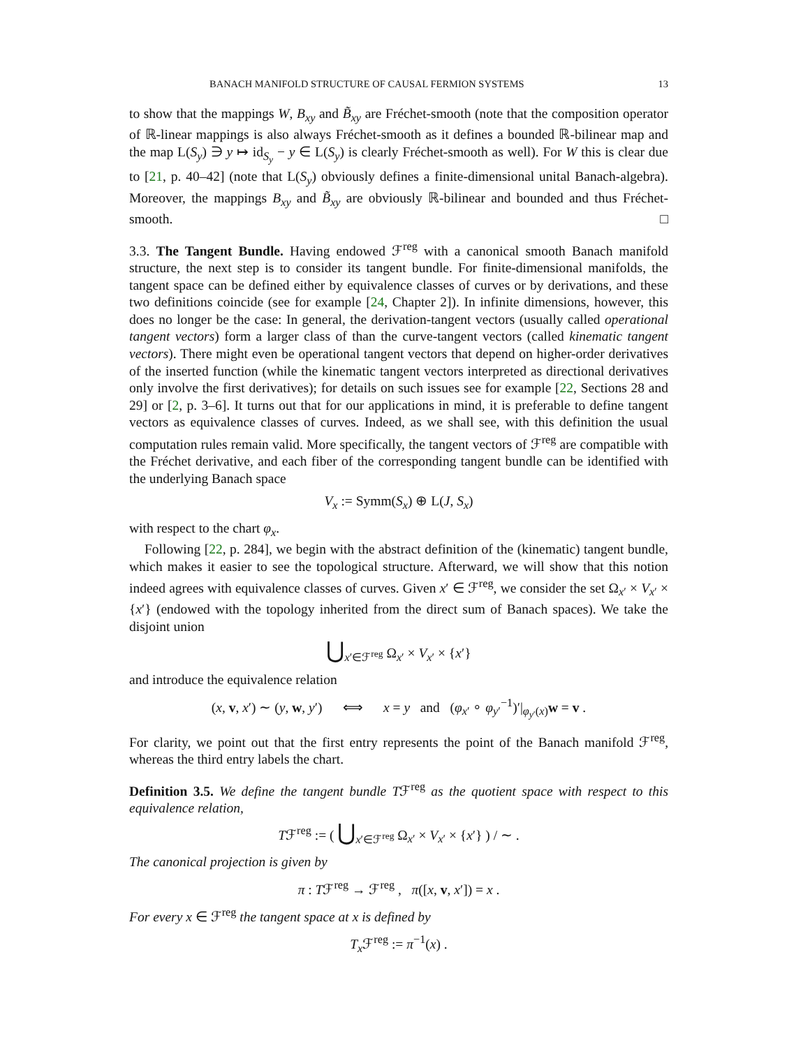BANACH MANIFOLD STRUCTURE OF CAUSAL FERMION SYSTEMS 13
to show that the mappings W, B<sub>xy</sub> and B̃<sub>xy</sub> are Fréchet-smooth (note that the composition operator of ℝ-linear mappings is also always Fréchet-smooth as it defines a bounded ℝ-bilinear map and the map L(S<sub>y</sub>) ∋ y ↦ id<sub>S<sub>y</sub></sub> − y ∈ L(S<sub>y</sub>) is clearly Fréchet-smooth as well). For W this is clear due to [21, p. 40–42] (note that L(S<sub>y</sub>) obviously defines a finite-dimensional unital Banach-algebra). Moreover, the mappings B<sub>xy</sub> and B̃<sub>xy</sub> are obviously ℝ-bilinear and bounded and thus Fréchet-smooth. □
3.3. The Tangent Bundle. Having endowed ℱ<sup>reg</sup> with a canonical smooth Banach manifold structure, the next step is to consider its tangent bundle. For finite-dimensional manifolds, the tangent space can be defined either by equivalence classes of curves or by derivations, and these two definitions coincide (see for example [24, Chapter 2]). In infinite dimensions, however, this does no longer be the case: In general, the derivation-tangent vectors (usually called operational tangent vectors) form a larger class of than the curve-tangent vectors (called kinematic tangent vectors). There might even be operational tangent vectors that depend on higher-order derivatives of the inserted function (while the kinematic tangent vectors interpreted as directional derivatives only involve the first derivatives); for details on such issues see for example [22, Sections 28 and 29] or [2, p. 3–6]. It turns out that for our applications in mind, it is preferable to define tangent vectors as equivalence classes of curves. Indeed, as we shall see, with this definition the usual computation rules remain valid. More specifically, the tangent vectors of ℱ<sup>reg</sup> are compatible with the Fréchet derivative, and each fiber of the corresponding tangent bundle can be identified with the underlying Banach space
V<sub>x</sub> := Symm(S<sub>x</sub>) ⊕ L(J, S<sub>x</sub>)
with respect to the chart φ<sub>x</sub>.
Following [22, p. 284], we begin with the abstract definition of the (kinematic) tangent bundle, which makes it easier to see the topological structure. Afterward, we will show that this notion indeed agrees with equivalence classes of curves. Given x′ ∈ ℱ<sup>reg</sup>, we consider the set Ω<sub>x′</sub> × V<sub>x′</sub> × {x′} (endowed with the topology inherited from the direct sum of Banach spaces). We take the disjoint union
⋃<sub>x′∈ℱ<sup>reg</sup></sub> Ω<sub>x′</sub> × V<sub>x′</sub> × {x′}
and introduce the equivalence relation
(x, v, x′) ∼ (y, w, y′) ⟺ x = y and (φ<sub>x′</sub> ∘ φ<sub>y′</sub><sup>−1</sup>)′|<sub>φ<sub>y′</sub>(x)</sub>w = v .
For clarity, we point out that the first entry represents the point of the Banach manifold ℱ<sup>reg</sup>, whereas the third entry labels the chart.
Definition 3.5. We define the tangent bundle Tℱ<sup>reg</sup> as the quotient space with respect to this equivalence relation,
Tℱ<sup>reg</sup> := ( ⋃<sub>x′∈ℱ<sup>reg</sup></sub> Ω<sub>x′</sub> × V<sub>x′</sub> × {x′} ) / ∼ .
The canonical projection is given by
π : Tℱ<sup>reg</sup> → ℱ<sup>reg</sup> , π([x, v, x′]) = x .
For every x ∈ ℱ<sup>reg</sup> the tangent space at x is defined by
T<sub>x</sub> ℱ<sup>reg</sup> := π<sup>−1</sup>(x) .